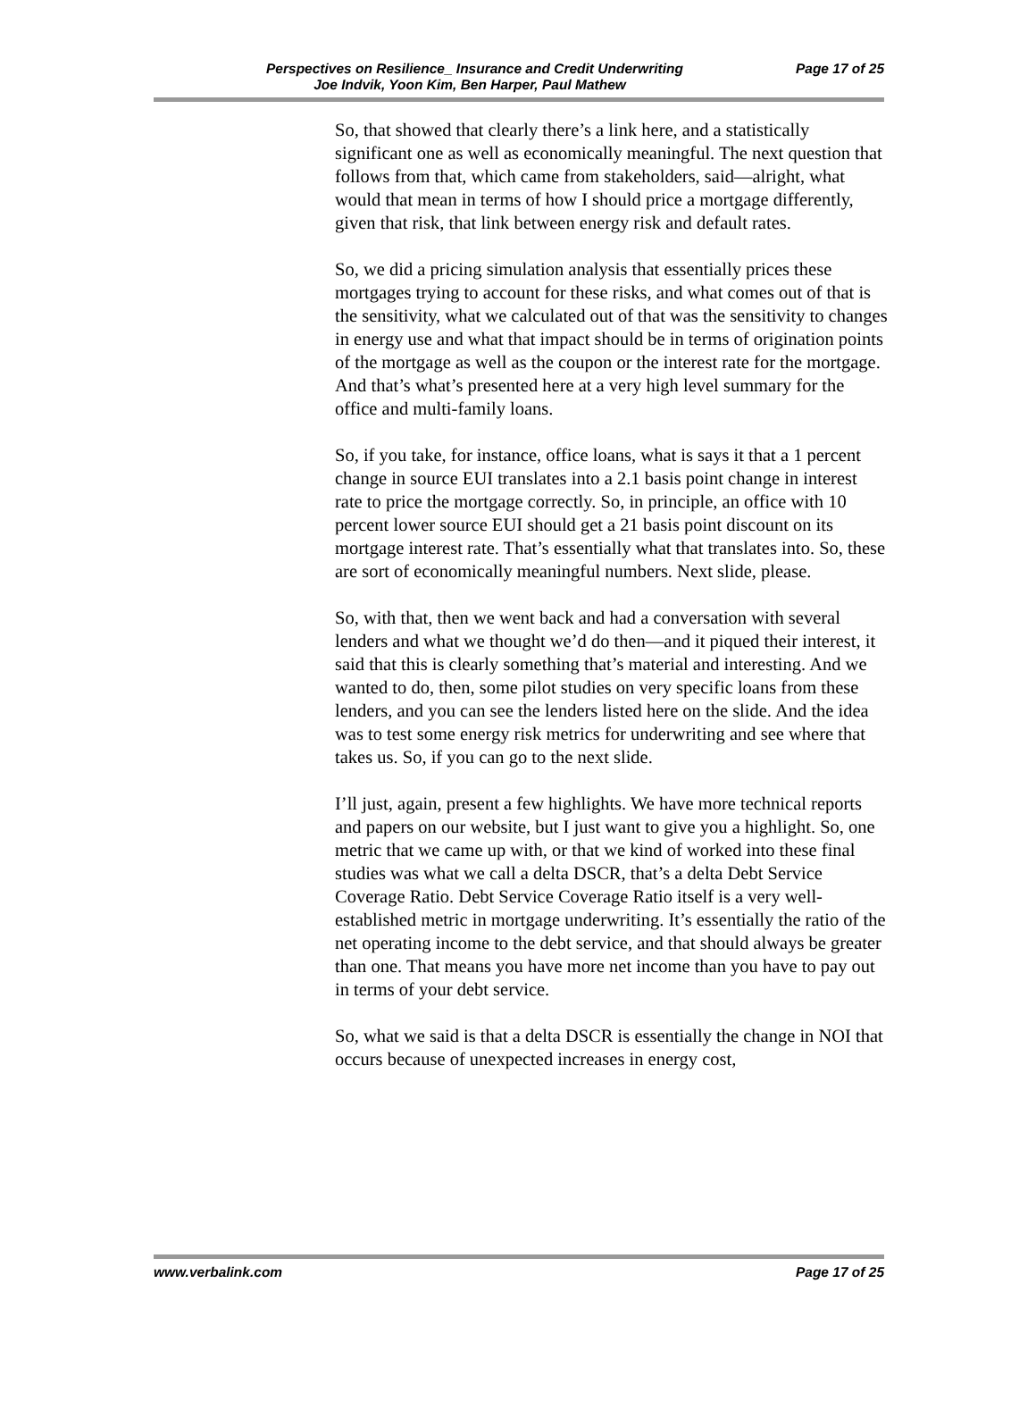Perspectives on Resilience_ Insurance and Credit Underwriting Page 17 of 25
Joe Indvik, Yoon Kim, Ben Harper, Paul Mathew
So, that showed that clearly there’s a link here, and a statistically significant one as well as economically meaningful. The next question that follows from that, which came from stakeholders, said—alright, what would that mean in terms of how I should price a mortgage differently, given that risk, that link between energy risk and default rates.
So, we did a pricing simulation analysis that essentially prices these mortgages trying to account for these risks, and what comes out of that is the sensitivity, what we calculated out of that was the sensitivity to changes in energy use and what that impact should be in terms of origination points of the mortgage as well as the coupon or the interest rate for the mortgage. And that’s what’s presented here at a very high level summary for the office and multi-family loans.
So, if you take, for instance, office loans, what is says it that a 1 percent change in source EUI translates into a 2.1 basis point change in interest rate to price the mortgage correctly. So, in principle, an office with 10 percent lower source EUI should get a 21 basis point discount on its mortgage interest rate. That’s essentially what that translates into. So, these are sort of economically meaningful numbers. Next slide, please.
So, with that, then we went back and had a conversation with several lenders and what we thought we’d do then—and it piqued their interest, it said that this is clearly something that’s material and interesting. And we wanted to do, then, some pilot studies on very specific loans from these lenders, and you can see the lenders listed here on the slide. And the idea was to test some energy risk metrics for underwriting and see where that takes us. So, if you can go to the next slide.
I’ll just, again, present a few highlights. We have more technical reports and papers on our website, but I just want to give you a highlight. So, one metric that we came up with, or that we kind of worked into these final studies was what we call a delta DSCR, that’s a delta Debt Service Coverage Ratio. Debt Service Coverage Ratio itself is a very well-established metric in mortgage underwriting. It’s essentially the ratio of the net operating income to the debt service, and that should always be greater than one. That means you have more net income than you have to pay out in terms of your debt service.
So, what we said is that a delta DSCR is essentially the change in NOI that occurs because of unexpected increases in energy cost,
www.verbalink.com Page 17 of 25